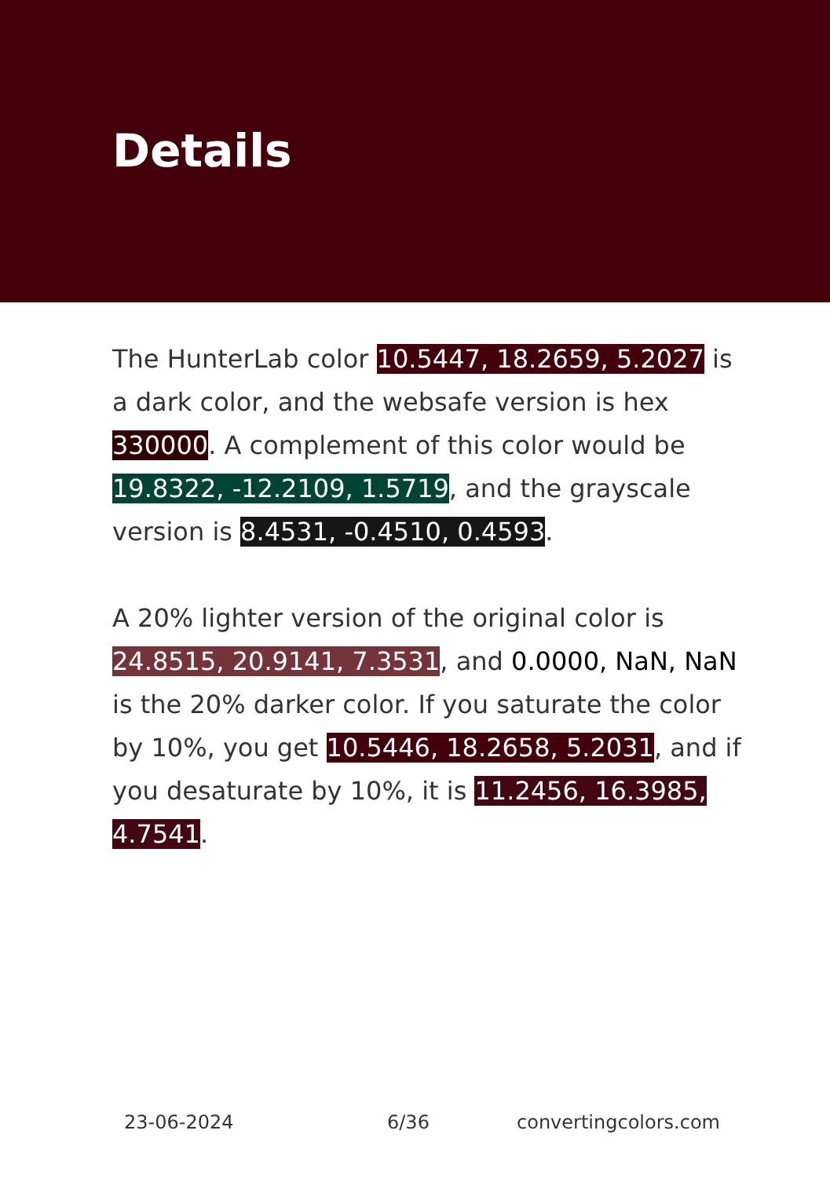Details
The HunterLab color 10.5447, 18.2659, 5.2027 is a dark color, and the websafe version is hex 330000. A complement of this color would be 19.8322, -12.2109, 1.5719, and the grayscale version is 8.4531, -0.4510, 0.4593.
A 20% lighter version of the original color is 24.8515, 20.9141, 7.3531, and 0.0000, NaN, NaN is the 20% darker color. If you saturate the color by 10%, you get 10.5446, 18.2658, 5.2031, and if you desaturate by 10%, it is 11.2456, 16.3985, 4.7541.
23-06-2024 6/36 convertingcolors.com